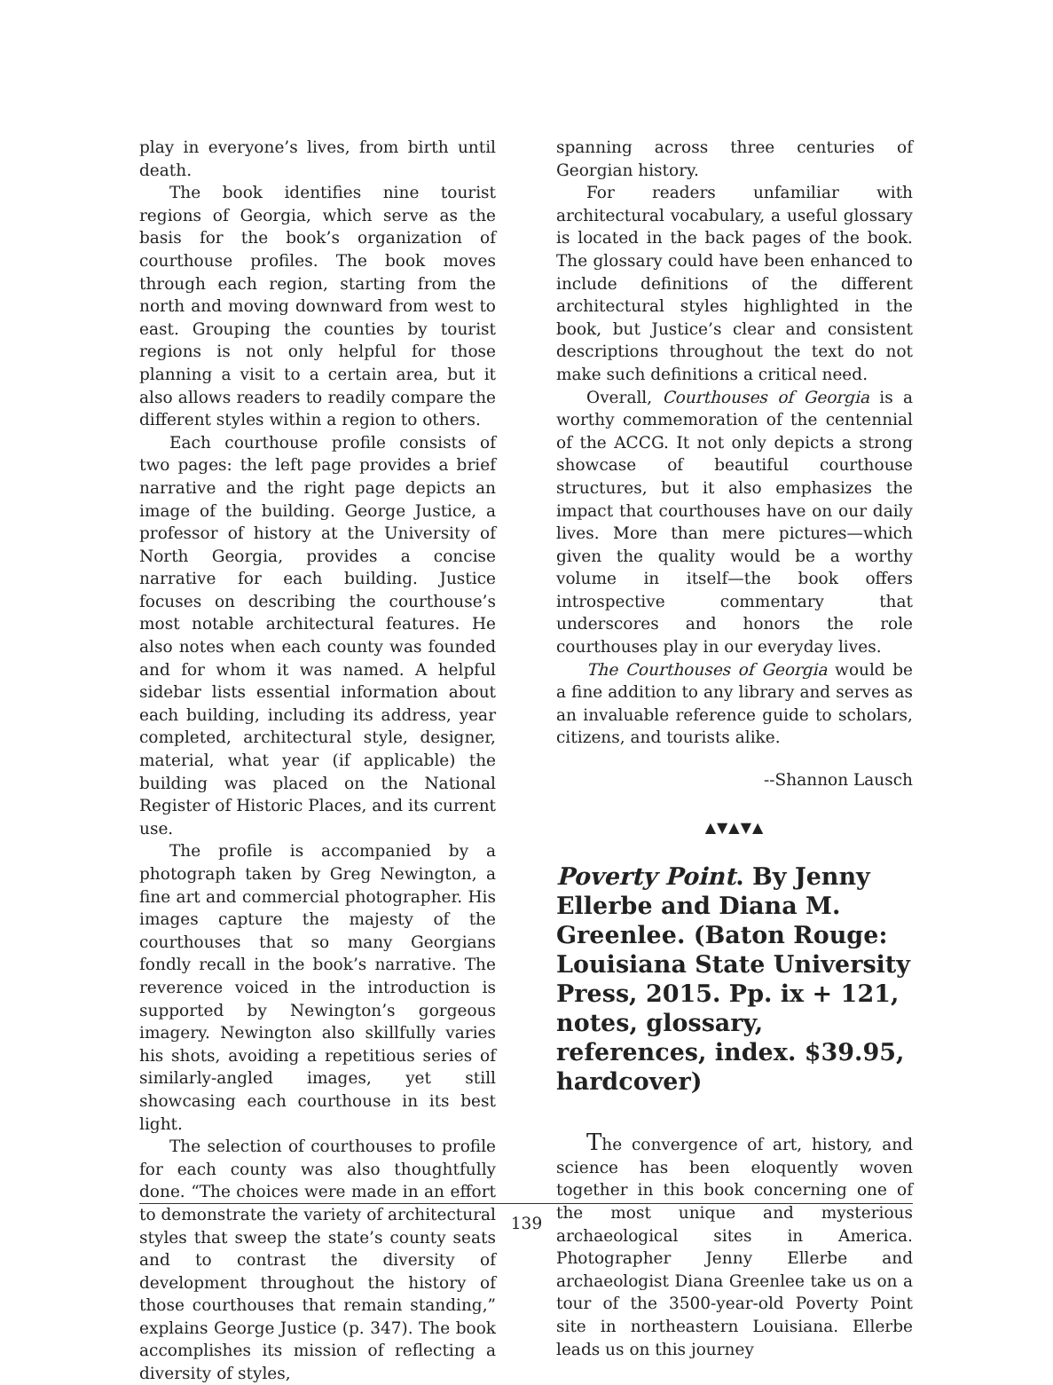play in everyone’s lives, from birth until death.
The book identifies nine tourist regions of Georgia, which serve as the basis for the book’s organization of courthouse profiles. The book moves through each region, starting from the north and moving downward from west to east. Grouping the counties by tourist regions is not only helpful for those planning a visit to a certain area, but it also allows readers to readily compare the different styles within a region to others.
Each courthouse profile consists of two pages: the left page provides a brief narrative and the right page depicts an image of the building. George Justice, a professor of history at the University of North Georgia, provides a concise narrative for each building. Justice focuses on describing the courthouse’s most notable architectural features. He also notes when each county was founded and for whom it was named. A helpful sidebar lists essential information about each building, including its address, year completed, architectural style, designer, material, what year (if applicable) the building was placed on the National Register of Historic Places, and its current use.
The profile is accompanied by a photograph taken by Greg Newington, a fine art and commercial photographer. His images capture the majesty of the courthouses that so many Georgians fondly recall in the book’s narrative. The reverence voiced in the introduction is supported by Newington’s gorgeous imagery. Newington also skillfully varies his shots, avoiding a repetitious series of similarly-angled images, yet still showcasing each courthouse in its best light.
The selection of courthouses to profile for each county was also thoughtfully done. “The choices were made in an effort to demonstrate the variety of architectural styles that sweep the state’s county seats and to contrast the diversity of development throughout the history of those courthouses that remain standing,” explains George Justice (p. 347). The book accomplishes its mission of reflecting a diversity of styles,
spanning across three centuries of Georgian history.
For readers unfamiliar with architectural vocabulary, a useful glossary is located in the back pages of the book. The glossary could have been enhanced to include definitions of the different architectural styles highlighted in the book, but Justice’s clear and consistent descriptions throughout the text do not make such definitions a critical need.
Overall, Courthouses of Georgia is a worthy commemoration of the centennial of the ACCG. It not only depicts a strong showcase of beautiful courthouse structures, but it also emphasizes the impact that courthouses have on our daily lives. More than mere pictures—which given the quality would be a worthy volume in itself—the book offers introspective commentary that underscores and honors the role courthouses play in our everyday lives.
The Courthouses of Georgia would be a fine addition to any library and serves as an invaluable reference guide to scholars, citizens, and tourists alike.
--Shannon Lausch
▲▼▲▼▲
Poverty Point. By Jenny Ellerbe and Diana M. Greenlee. (Baton Rouge: Louisiana State University Press, 2015. Pp. ix + 121, notes, glossary, references, index. $39.95, hardcover)
The convergence of art, history, and science has been eloquently woven together in this book concerning one of the most unique and mysterious archaeological sites in America. Photographer Jenny Ellerbe and archaeologist Diana Greenlee take us on a tour of the 3500-year-old Poverty Point site in northeastern Louisiana. Ellerbe leads us on this journey
139